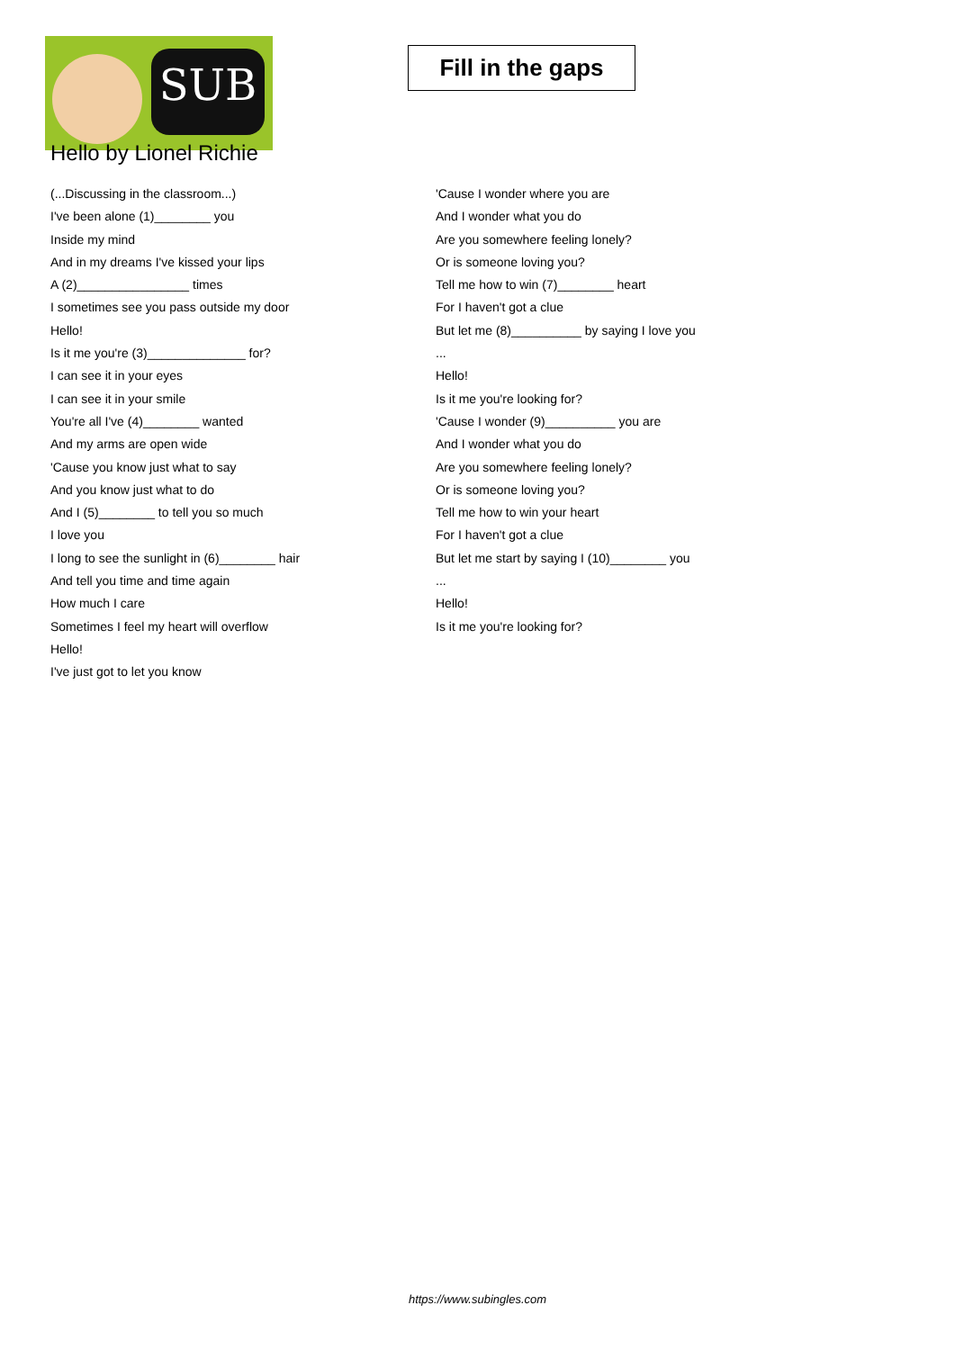SUB
Fill in the gaps
Hello by Lionel Richie
(...Discussing in the classroom...)
I've been alone (1)________ you
Inside my mind
And in my dreams I've kissed your lips
A (2)________________ times
I sometimes see you pass outside my door
Hello!
Is it me you're (3)______________ for?
I can see it in your eyes
I can see it in your smile
You're all I've (4)________ wanted
And my arms are open wide
'Cause you know just what to say
And you know just what to do
And I (5)________ to tell you so much
I love you
I long to see the sunlight in (6)________ hair
And tell you time and time again
How much I care
Sometimes I feel my heart will overflow
Hello!
I've just got to let you know
'Cause I wonder where you are
And I wonder what you do
Are you somewhere feeling lonely?
Or is someone loving you?
Tell me how to win (7)________ heart
For I haven't got a clue
But let me (8)__________ by saying I love you
...
Hello!
Is it me you're looking for?
'Cause I wonder (9)__________ you are
And I wonder what you do
Are you somewhere feeling lonely?
Or is someone loving you?
Tell me how to win your heart
For I haven't got a clue
But let me start by saying I (10)________ you
...
Hello!
Is it me you're looking for?
https://www.subingles.com